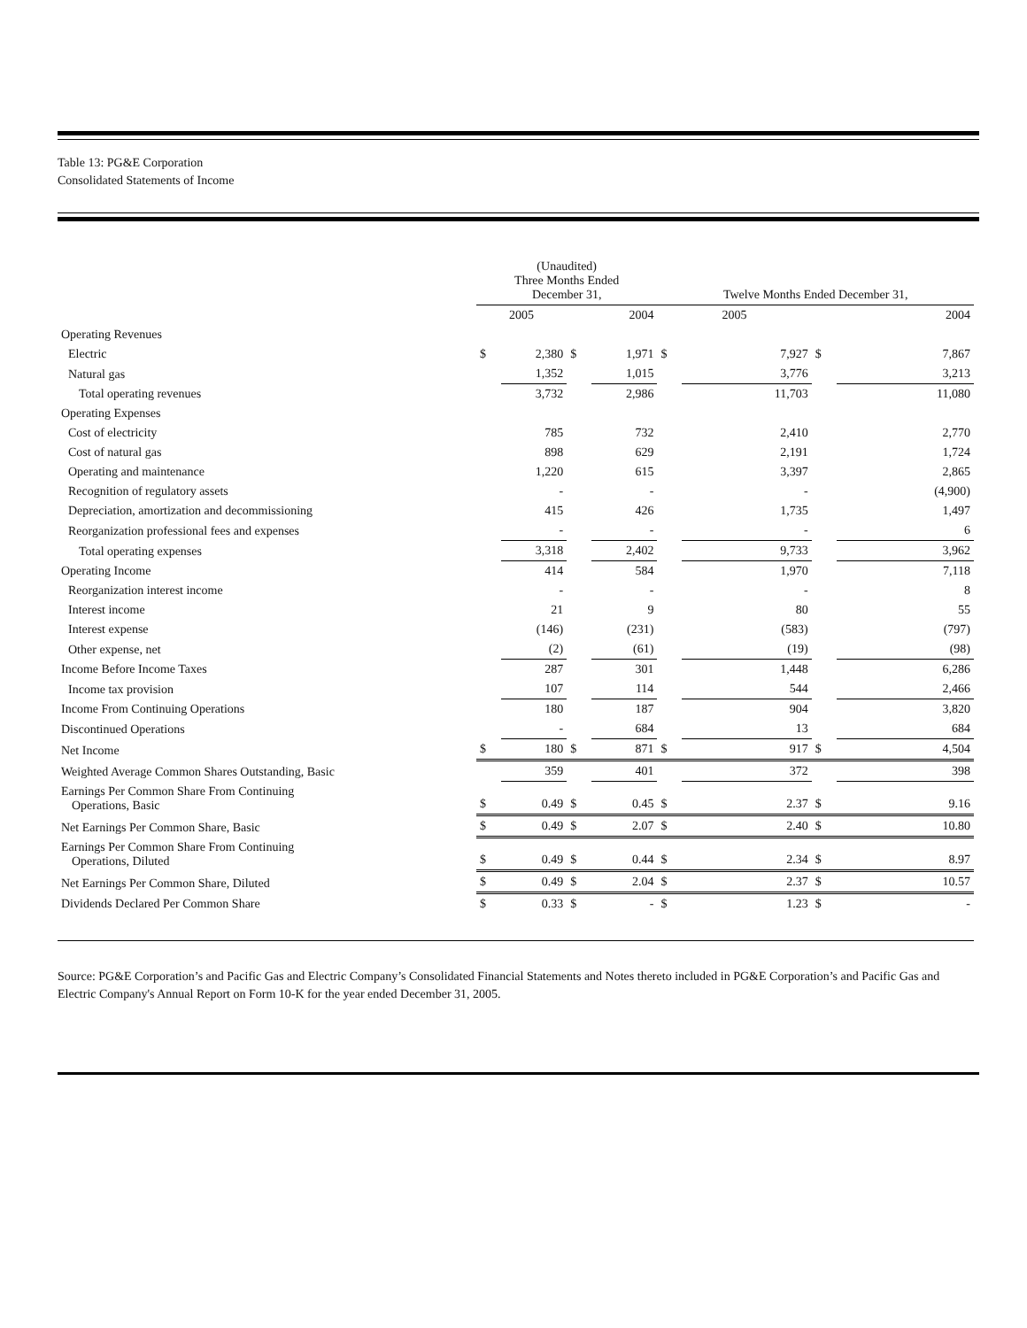Table 13: PG&E Corporation
Consolidated Statements of Income
| | (Unaudited) Three Months Ended December 31, | | | | Twelve Months Ended December 31, | | | |
| --- | --- | --- | --- | --- | --- | --- | --- | --- |
| | 2005 | | 2004 | | 2005 | | 2004 | |
| Operating Revenues | | | | | | | | |
| Electric | $ | 2,380 | $ | 1,971 | $ | 7,927 | $ | 7,867 |
| Natural gas | | 1,352 | | 1,015 | | 3,776 | | 3,213 |
| Total operating revenues | | 3,732 | | 2,986 | | 11,703 | | 11,080 |
| Operating Expenses | | | | | | | | |
| Cost of electricity | | 785 | | 732 | | 2,410 | | 2,770 |
| Cost of natural gas | | 898 | | 629 | | 2,191 | | 1,724 |
| Operating and maintenance | | 1,220 | | 615 | | 3,397 | | 2,865 |
| Recognition of regulatory assets | | - | | - | | - | | (4,900) |
| Depreciation, amortization and decommissioning | | 415 | | 426 | | 1,735 | | 1,497 |
| Reorganization professional fees and expenses | | - | | - | | - | | 6 |
| Total operating expenses | | 3,318 | | 2,402 | | 9,733 | | 3,962 |
| Operating Income | | 414 | | 584 | | 1,970 | | 7,118 |
| Reorganization interest income | | - | | - | | - | | 8 |
| Interest income | | 21 | | 9 | | 80 | | 55 |
| Interest expense | | (146) | | (231) | | (583) | | (797) |
| Other expense, net | | (2) | | (61) | | (19) | | (98) |
| Income Before Income Taxes | | 287 | | 301 | | 1,448 | | 6,286 |
| Income tax provision | | 107 | | 114 | | 544 | | 2,466 |
| Income From Continuing Operations | | 180 | | 187 | | 904 | | 3,820 |
| Discontinued Operations | | - | | 684 | | 13 | | 684 |
| Net Income | $ | 180 | $ | 871 | $ | 917 | $ | 4,504 |
| Weighted Average Common Shares Outstanding, Basic | | 359 | | 401 | | 372 | | 398 |
| Earnings Per Common Share From Continuing Operations, Basic | $ | 0.49 | $ | 0.45 | $ | 2.37 | $ | 9.16 |
| Net Earnings Per Common Share, Basic | $ | 0.49 | $ | 2.07 | $ | 2.40 | $ | 10.80 |
| Earnings Per Common Share From Continuing Operations, Diluted | $ | 0.49 | $ | 0.44 | $ | 2.34 | $ | 8.97 |
| Net Earnings Per Common Share, Diluted | $ | 0.49 | $ | 2.04 | $ | 2.37 | $ | 10.57 |
| Dividends Declared Per Common Share | $ | 0.33 | $ | - | $ | 1.23 | $ | - |
Source: PG&E Corporation’s and Pacific Gas and Electric Company’s Consolidated Financial Statements and Notes thereto included in PG&E Corporation’s and Pacific Gas and Electric Company's Annual Report on Form 10-K for the year ended December 31, 2005.